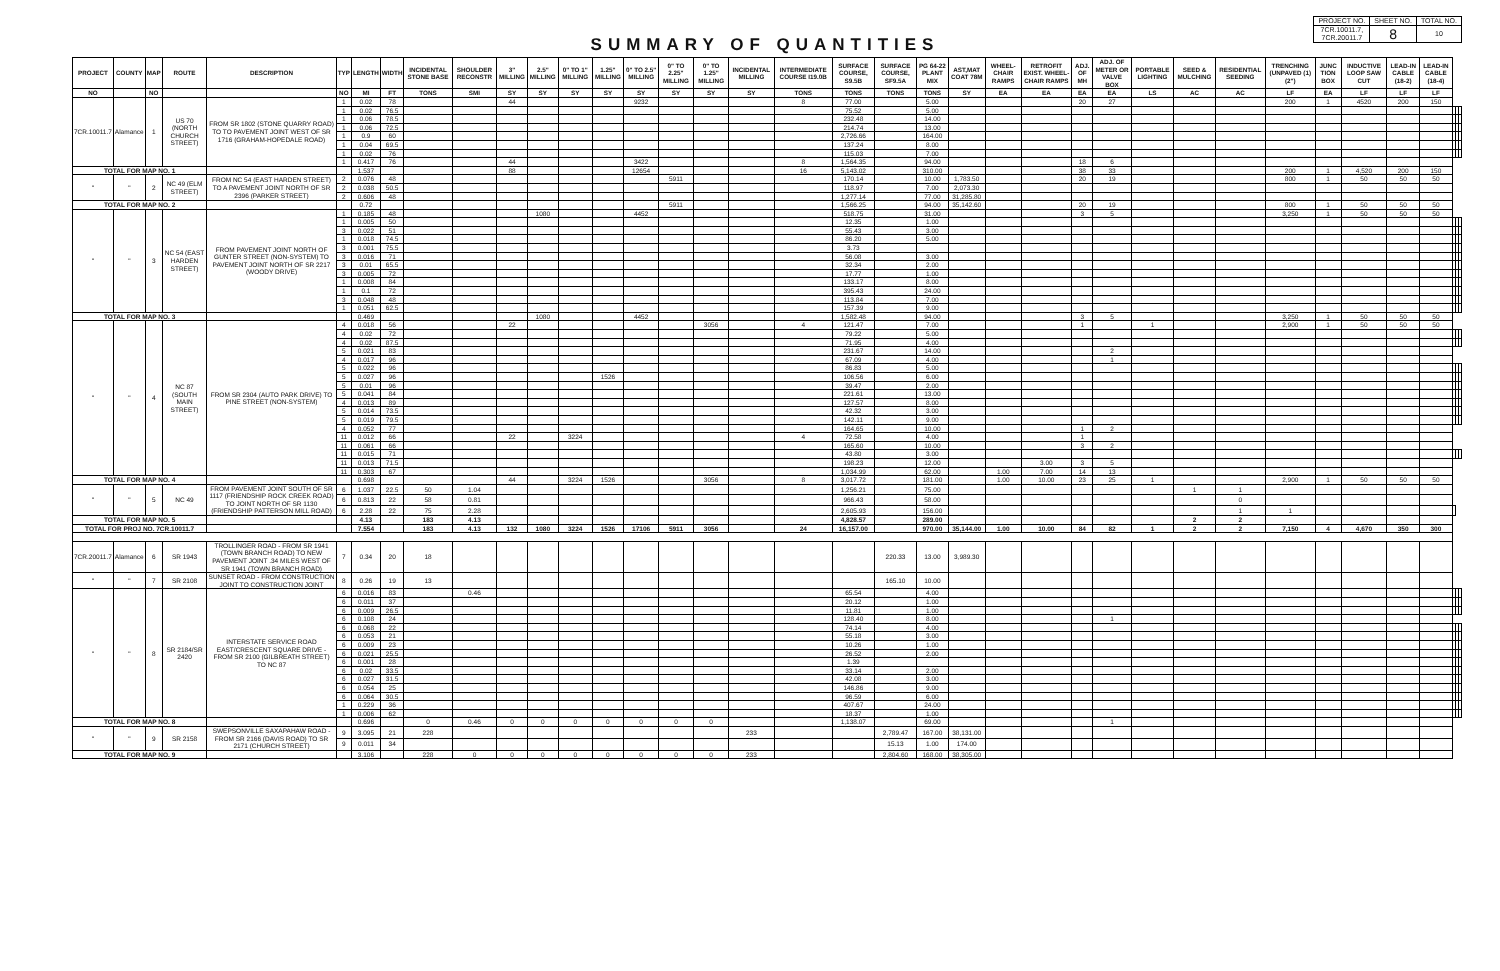| PROJECT NO. | SHEET NO. | TOTAL NO. |
| 7CR.10011.7, 7CR.20011.7 | 8 | 10 |
SUMMARY OF QUANTITIES
| PROJECT | COUNTY | MAP | ROUTE | DESCRIPTION | TYP | LENGTH | WIDTH | INCIDENTAL STONE BASE | SHOULDER RECONSTR | 3" MILLING | 2.5" MILLING | 0" TO 1" MILLING | 1.25" MILLING | 0" TO 2.5" MILLING | 0" TO 2.25" MILLING | 0" TO 1.25" MILLING | INCIDENTAL MILLING | INTERMEDIATE COURSE I19.0B | SURFACE COURSE, S9.5B | SURFACE COURSE, SF9.5A | PG 64-22 PLANT MIX | AST,MAT COAT 78M | WHEEL-CHAIR RAMPS | RETROFIT EXIST. WHEEL-CHAIR RAMPS | ADJ. OF MH | ADJ. OF METER OR VALVE BOX | PORTABLE LIGHTING | SEED & MULCHING | RESIDENTIAL SEEDING | TRENCHING (UNPAVED (1)(2") | JUNC TION BOX | INDUCTIVE LOOP SAW CUT | LEAD-IN CABLE (18-2) | LEAD-IN CABLE (18-4) | | | |
| --- | --- | --- | --- | --- | --- | --- | --- | --- | --- | --- | --- | --- | --- | --- | --- | --- | --- | --- | --- | --- | --- | --- | --- | --- | --- | --- | --- | --- | --- | --- | --- | --- | --- | --- | --- | --- | --- |
| NO | | NO | | | NO | MI | FT | TONS | SMI | SY | SY | SY | SY | SY | SY | SY | SY | TONS | TONS | TONS | TONS | SY | EA | EA | EA | EA | LS | AC | AC | LF | EA | LF | LF | LF | | | |
| 7CR.10011.7 | Alamance | 1 | US 70 (NORTH CHURCH STREET) | FROM SR 1802 (STONE QUARRY ROAD) TO TO PAVEMENT JOINT WEST OF SR 1716 (GRAHAM-HOPEDALE ROAD) | 1 | 0.02 | 78 | | | 44 | | | | 9232 | | | | 8 | 77.00 | | 5.00 | | | | 20 | 27 | | | | 200 | 1 | 4520 | 200 | 150 | | | |
| | | | | | 1 | 0.02 | 76.5 | | | | | | | | | | | | 75.52 | | 5.00 | | | | | | | | | | | | | | | | |
| | | | | | 1 | 0.06 | 78.5 | | | | | | | | | | | | 232.48 | | 14.00 | | | | | | | | | | | | | | | | |
| | | | | | 1 | 0.06 | 72.5 | | | | | | | | | | | | 214.74 | | 13.00 | | | | | | | | | | | | | | | | |
| | | | | | 1 | 0.9 | 60 | | | | | | | | | | | | 2,726.66 | | 164.00 | | | | | | | | | | | | | | | | |
| | | | | | 1 | 0.04 | 69.5 | | | | | | | | | | | | 137.24 | | 8.00 | | | | | | | | | | | | | | | | |
| | | | | | 1 | 0.02 | 76 | | | | | | | | | | | | 115.03 | | 7.00 | | | | | | | | | | | | | | | | |
| | | | | | 1 | 0.417 | 76 | | | 44 | | | | 3422 | | | | 8 | 1,564.35 | | 94.00 | | | | 18 | 6 | | | | | | | | | | | |
| TOTAL FOR MAP NO. 1 | | | | | | 1.537 | | | | 88 | | | | 12654 | | | | 16 | 5,143.02 | | 310.00 | | | | 38 | 33 | | | | 200 | 1 | 4,520 | 200 | 150 | | | |
| " | " | 2 | NC 49 (ELM STREET) | FROM NC 54 (EAST HARDEN STREET) TO A PAVEMENT JOINT NORTH OF SR 2396 (PARKER STREET) | 2 | 0.076 | 48 | | | | | | | | 5911 | | | | 170.14 | | 10.00 | 1,783.50 | | | 20 | 19 | | | | 800 | 1 | 50 | 50 | 50 | | | |
| | | | | | 2 | 0.038 | 50.5 | | | | | | | | | | | | 118.97 | | 7.00 | 2,073.30 | | | | | | | | | | | | | | | |
| | | | | | 2 | 0.606 | 48 | | | | | | | | | | | | 1,277.14 | | 77.00 | 31,285.80 | | | | | | | | | | | | | | | |
| TOTAL FOR MAP NO. 2 | | | | | | 0.72 | | | | | | | | | 5911 | | | | 1,566.25 | | 94.00 | 35,142.60 | | | 20 | 19 | | | | 800 | 1 | 50 | 50 | 50 | | | |
| " | " | 3 | NC 54 (EAST HARDEN STREET) | FROM PAVEMENT JOINT NORTH OF GUNTER STREET (NON-SYSTEM) TO PAVEMENT JOINT NORTH OF SR 2217 (WOODY DRIVE) | 1 | 0.185 | 48 | | | | 1080 | | | 4452 | | | | | 518.75 | | 31.00 | | | | 3 | 5 | | | | 3,250 | 1 | 50 | 50 | 50 | | | |
| | | | | | 1 | 0.005 | 50 | | | | | | | | | | | | 12.35 | | 1.00 | | | | | | | | | | | | | | | | |
| | | | | | 3 | 0.022 | 51 | | | | | | | | | | | | 55.43 | | 3.00 | | | | | | | | | | | | | | | | |
| | | | | | 1 | 0.018 | 74.5 | | | | | | | | | | | | 86.20 | | 5.00 | | | | | | | | | | | | | | | | |
| | | | | | 3 | 0.001 | 75.5 | | | | | | | | | | | | 3.73 | | | | | | | | | | | | | | | | | | |
| | | | | | 3 | 0.016 | 71 | | | | | | | | | | | | 56.08 | | 3.00 | | | | | | | | | | | | | | | | |
| | | | | | 3 | 0.01 | 65.5 | | | | | | | | | | | | 32.34 | | 2.00 | | | | | | | | | | | | | | | | |
| | | | | | 3 | 0.005 | 72 | | | | | | | | | | | | 17.77 | | 1.00 | | | | | | | | | | | | | | | | |
| | | | | | 1 | 0.008 | 84 | | | | | | | | | | | | 133.17 | | 8.00 | | | | | | | | | | | | | | | | |
| | | | | | 1 | 0.1 | 72 | | | | | | | | | | | | 395.43 | | 24.00 | | | | | | | | | | | | | | | | |
| | | | | | 3 | 0.048 | 48 | | | | | | | | | | | | 113.84 | | 7.00 | | | | | | | | | | | | | | | | |
| | | | | | 1 | 0.051 | 62.5 | | | | | | | | | | | | 157.39 | | 9.00 | | | | | | | | | | | | | | | | |
| TOTAL FOR MAP NO. 3 | | | | | | 0.469 | | | | | 1080 | | | 4452 | | | | | 1,582.48 | | 94.00 | | | | 3 | 5 | | | | 3,250 | 1 | 50 | 50 | 50 | | | |
| " | " | 4 | NC 87 (SOUTH MAIN STREET) | FROM SR 2304 (AUTO PARK DRIVE) TO PINE STREET (NON-SYSTEM) | 4 | 0.018 | 56 | | | 22 | | | | | | 3056 | | 4 | 121.47 | | 7.00 | | | | 1 | | 1 | | | 2,900 | 1 | 50 | 50 | 50 | | | |
| | | | | | 4 | 0.02 | 72 | | | | | | | | | | | | 79.22 | | 5.00 | | | | | | | | | | | | | | | | |
| | | | | | 4 | 0.02 | 87.5 | | | | | | | | | | | | 71.95 | | 4.00 | | | | | | | | | | | | | | | | |
| | | | | | 5 | 0.021 | 83 | | | | | | | | | | | | 231.67 | | 14.00 | | | | | 2 | | | | | | | | | | | |
| | | | | | 4 | 0.017 | 96 | | | | | | | | | | | | 67.09 | | 4.00 | | | | | 1 | | | | | | | | | | | |
| | | | | | 5 | 0.022 | 96 | | | | | | | | | | | | 86.83 | | 5.00 | | | | | | | | | | | | | | | | |
| | | | | | 5 | 0.027 | 96 | | | | | | 1526 | | | | | | 106.56 | | 6.00 | | | | | | | | | | | | | | | | |
| | | | | | 5 | 0.01 | 96 | | | | | | | | | | | | 39.47 | | 2.00 | | | | | | | | | | | | | | | | |
| | | | | | 5 | 0.041 | 84 | | | | | | | | | | | | 221.61 | | 13.00 | | | | | | | | | | | | | | | | |
| | | | | | 4 | 0.013 | 89 | | | | | | | | | | | | 127.57 | | 8.00 | | | | | | | | | | | | | | | | |
| | | | | | 5 | 0.014 | 73.5 | | | | | | | | | | | | 42.32 | | 3.00 | | | | | | | | | | | | | | | | |
| | | | | | 5 | 0.019 | 79.5 | | | | | | | | | | | | 142.11 | | 9.00 | | | | | | | | | | | | | | | | |
| | | | | | 4 | 0.052 | 77 | | | | | | | | | | | | 164.65 | | 10.00 | | | | 1 | 2 | | | | | | | | | | | |
| | | | | | 11 | 0.012 | 66 | | | 22 | | 3224 | | | | | | 4 | 72.58 | | 4.00 | | | | 1 | | | | | | | | | | | | |
| | | | | | 11 | 0.061 | 66 | | | | | | | | | | | | 165.60 | | 10.00 | | | | 3 | 2 | | | | | | | | | | | |
| | | | | | 11 | 0.015 | 71 | | | | | | | | | | | | 43.80 | | 3.00 | | | | | | | | | | | | | | | | |
| | | | | | 11 | 0.013 | 71.5 | | | | | | | | | | | | 198.23 | | 12.00 | | | 3.00 | 3 | 5 | | | | | | | | | | | |
| | | | | | 11 | 0.303 | 67 | | | | | | | | | | | | 1,034.99 | | 62.00 | | 1.00 | 7.00 | 14 | 13 | | | | | | | | | | | |
| TOTAL FOR MAP NO. 4 | | | | | | 0.698 | | | | 44 | | 3224 | 1526 | | | 3056 | | 8 | 3,017.72 | | 181.00 | | 1.00 | 10.00 | 23 | 25 | 1 | | | 2,900 | 1 | 50 | 50 | 50 | | | |
| " | " | 5 | NC 49 | FROM PAVEMENT JOINT SOUTH OF SR 1117 (FRIENDSHIP ROCK CREEK ROAD) TO JOINT NORTH OF SR 1130 (FRIENDSHIP PATTERSON MILL ROAD) | 6 | 1.037 | 22.5 | 50 | 1.04 | | | | | | | | | | 1,256.21 | | 75.00 | | | | | | | 1 | 1 | | | | | | | | |
| | | | | | 6 | 0.813 | 22 | 58 | 0.81 | | | | | | | | | | 966.43 | | 58.00 | | | | | | | | 0 | | | | | | | | |
| | | | | | 6 | 2.28 | 22 | 75 | 2.28 | | | | | | | | | | 2,605.93 | | 156.00 | | | | | | | | 1 | 1 | | | | | | | |
| TOTAL FOR MAP NO. 5 | | | | | | 4.13 | | 183 | 4.13 | | | | | | | | | | 4,828.57 | | 289.00 | | | | | | | 2 | 2 | | | | | | | | |
| TOTAL FOR PROJ NO. 7CR.10011.7 | | | | | | 7.554 | | 183 | 4.13 | 132 | 1080 | 3224 | 1526 | 17106 | 5911 | 3056 | | 24 | 16,157.00 | | 970.00 | 35,144.00 | 1.00 | 10.00 | 84 | 82 | 1 | 2 | 2 | 7,150 | 4 | 4,670 | 350 | 300 | | | |
| 7CR.20011.7 | Alamance | 6 | SR 1943 | TROLLINGER ROAD - FROM SR 1941 (TOWN BRANCH ROAD) TO NEW PAVEMENT JOINT .34 MILES WEST OF SR 1941 (TOWN BRANCH ROAD) | 7 | 0.34 | 20 | 18 | | | | | | | | | | | | 220.33 | 13.00 | 3,989.30 | | | | | | | | | | | | | | | |
| " | " | 7 | SR 2108 | SUNSET ROAD - FROM CONSTRUCTION JOINT TO CONSTRUCTION JOINT | 8 | 0.26 | 19 | 13 | | | | | | | | | | | | 165.10 | 10.00 | | | | | | | | | | | | | | | | |
| " | " | 8 | SR 2184/SR 2420 | INTERSTATE SERVICE ROAD EAST/CRESCENT SQUARE DRIVE - FROM SR 2100 (GILBREATH STREET) TO NC 87 | 6 | 0.016 | 83 | | 0.46 | | | | | | | | | | 65.54 | | 4.00 | | | | | | | | | | | | | | | | |
| | | | | | 6 | 0.011 | 37 | | | | | | | | | | | | 20.12 | | 1.00 | | | | | | | | | | | | | | | | |
| | | | | | 6 | 0.009 | 26.5 | | | | | | | | | | | | 11.81 | | 1.00 | | | | | | | | | | | | | | | | |
| | | | | | 6 | 0.108 | 24 | | | | | | | | | | | | 128.40 | | 8.00 | | | | | 1 | | | | | | | | | | | |
| | | | | | 6 | 0.068 | 22 | | | | | | | | | | | | 74.14 | | 4.00 | | | | | | | | | | | | | | | | |
| | | | | | 6 | 0.053 | 21 | | | | | | | | | | | | 55.18 | | 3.00 | | | | | | | | | | | | | | | | |
| | | | | | 6 | 0.009 | 23 | | | | | | | | | | | | 10.26 | | 1.00 | | | | | | | | | | | | | | | | |
| | | | | | 6 | 0.021 | 25.5 | | | | | | | | | | | | 26.52 | | 2.00 | | | | | | | | | | | | | | | | |
| | | | | | 6 | 0.001 | 28 | | | | | | | | | | | | 1.39 | | | | | | | | | | | | | | | | | | |
| | | | | | 6 | 0.02 | 33.5 | | | | | | | | | | | | 33.14 | | 2.00 | | | | | | | | | | | | | | | | |
| | | | | | 6 | 0.027 | 31.5 | | | | | | | | | | | | 42.08 | | 3.00 | | | | | | | | | | | | | | | | |
| | | | | | 6 | 0.054 | 25 | | | | | | | | | | | | 146.86 | | 9.00 | | | | | | | | | | | | | | | | |
| | | | | | 6 | 0.064 | 30.5 | | | | | | | | | | | | 96.59 | | 6.00 | | | | | | | | | | | | | | | | |
| | | | | | 1 | 0.229 | 36 | | | | | | | | | | | | 407.67 | | 24.00 | | | | | | | | | | | | | | | | |
| | | | | | 1 | 0.006 | 62 | | | | | | | | | | | | 18.37 | | 1.00 | | | | | | | | | | | | | | | | |
| TOTAL FOR MAP NO. 8 | | | | | | 0.696 | | 0 | 0.46 | 0 | 0 | 0 | 0 | 0 | 0 | 0 | | | 1,138.07 | | 69.00 | | | | | 1 | | | | | | | | | | | |
| " | " | 9 | SR 2158 | SWEPSONVILLE SAXAPAHAW ROAD - FROM SR 2166 (DAVIS ROAD) TO SR 2171 (CHURCH STREET) | 9 | 3.095 | 21 | 228 | | | | | | | | | 233 | | | 2,789.47 | 167.00 | 38,131.00 | | | | | | | | | | | | | | | |
| | | | | | 9 | 0.011 | 34 | | | | | | | | | | | | | 15.13 | 1.00 | 174.00 | | | | | | | | | | | | | | | |
| TOTAL FOR MAP NO. 9 | | | | | | 3.106 | | 228 | 0 | 0 | 0 | 0 | 0 | 0 | 0 | 0 | 233 | | | 2,804.60 | 168.00 | 38,305.00 | | | | | | | | | | | | | | | |